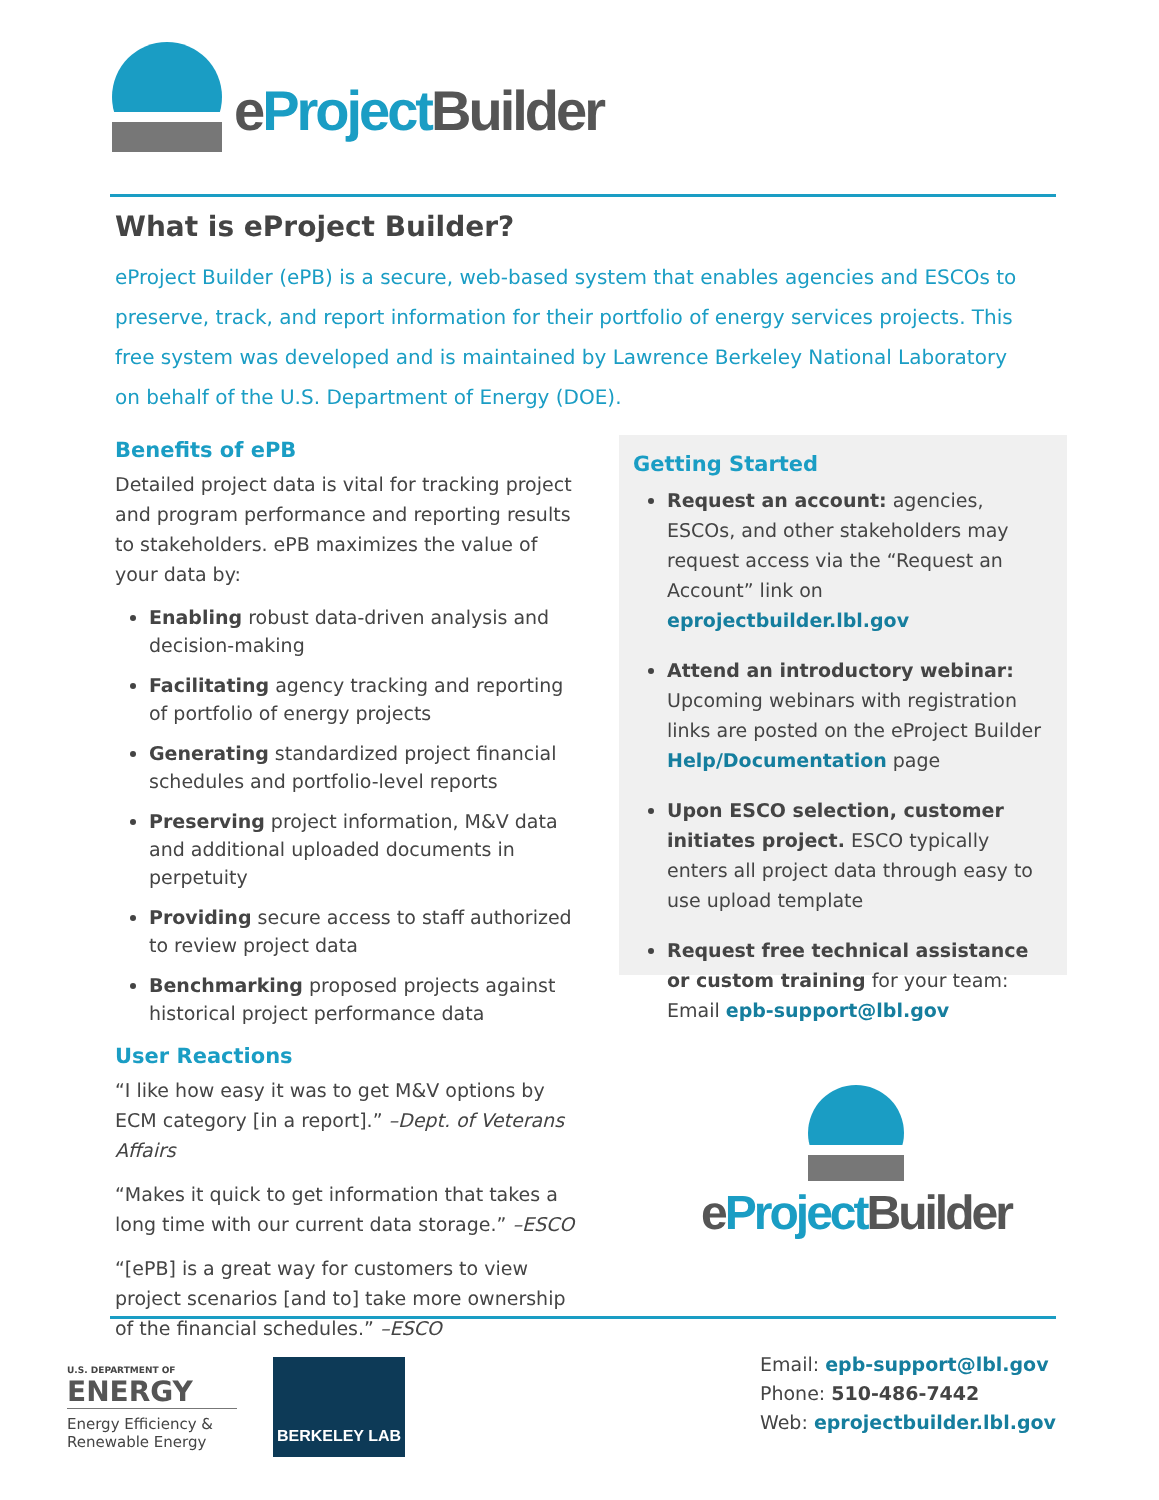eProject Builder
What is eProject Builder?
eProject Builder (ePB) is a secure, web-based system that enables agencies and ESCOs to preserve, track, and report information for their portfolio of energy services projects. This free system was developed and is maintained by Lawrence Berkeley National Laboratory on behalf of the U.S. Department of Energy (DOE).
Benefits of ePB
Detailed project data is vital for tracking project and program performance and reporting results to stakeholders. ePB maximizes the value of your data by:
Enabling robust data-driven analysis and decision-making
Facilitating agency tracking and reporting of portfolio of energy projects
Generating standardized project financial schedules and portfolio-level reports
Preserving project information, M&V data and additional uploaded documents in perpetuity
Providing secure access to staff authorized to review project data
Benchmarking proposed projects against historical project performance data
User Reactions
“I like how easy it was to get M&V options by ECM category [in a report].” –Dept. of Veterans Affairs
“Makes it quick to get information that takes a long time with our current data storage.” –ESCO
“[ePB] is a great way for customers to view project scenarios [and to] take more ownership of the financial schedules.” –ESCO
Getting Started
Request an account: agencies, ESCOs, and other stakeholders may request access via the “Request an Account” link on eprojectbuilder.lbl.gov
Attend an introductory webinar: Upcoming webinars with registration links are posted on the eProject Builder Help/Documentation page
Upon ESCO selection, customer initiates project. ESCO typically enters all project data through easy to use upload template
Request free technical assistance or custom training for your team: Email epb-support@lbl.gov
eProject Builder
U.S. DEPARTMENT OF
ENERGY
Energy Efficiency &
Renewable Energy
BERKELEY LAB
Email: epb-support@lbl.gov
Phone: 510-486-7442
Web: eprojectbuilder.lbl.gov